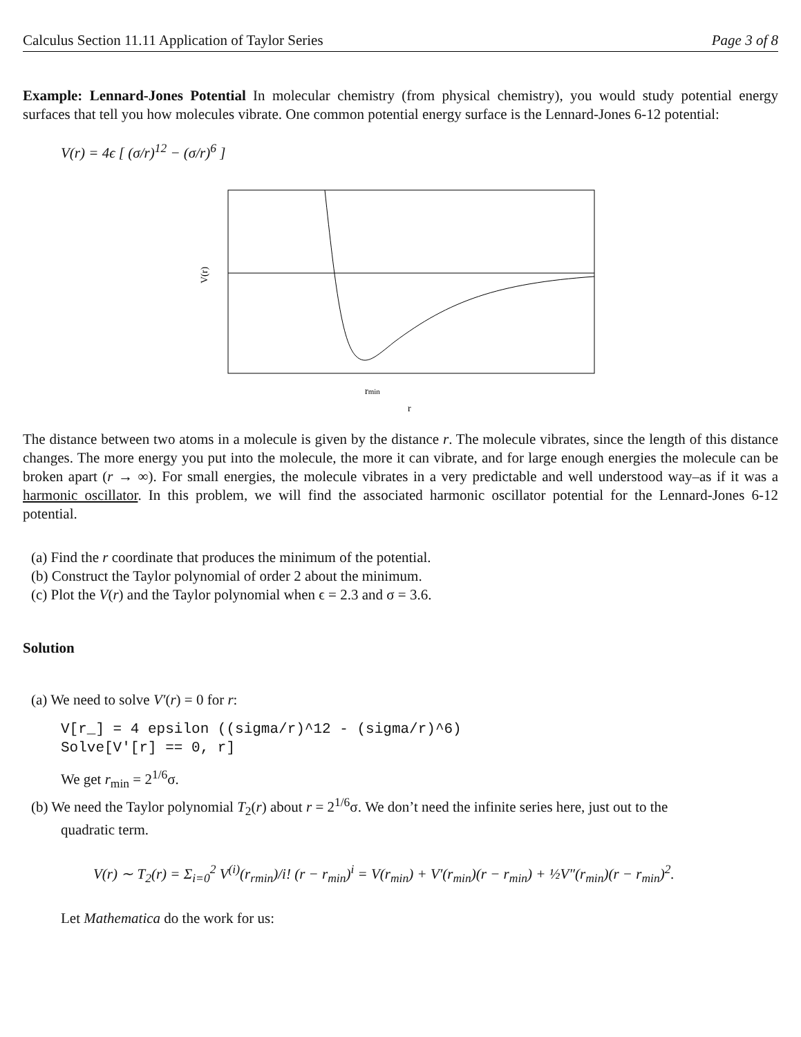Calculus Section 11.11 Application of Taylor Series Page 3 of 8
Example: Lennard-Jones Potential In molecular chemistry (from physical chemistry), you would study potential energy surfaces that tell you how molecules vibrate. One common potential energy surface is the Lennard-Jones 6-12 potential:
V(r) = 4ϵ [ (σ/r)<sup>12</sup> − (σ/r)<sup>6</sup> ]
V(r)
rmin
r
The distance between two atoms in a molecule is given by the distance r. The molecule vibrates, since the length of this distance changes. The more energy you put into the molecule, the more it can vibrate, and for large enough energies the molecule can be broken apart (r → ∞). For small energies, the molecule vibrates in a very predictable and well understood way–as if it was a harmonic oscillator. In this problem, we will find the associated harmonic oscillator potential for the Lennard-Jones 6-12 potential.
(a) Find the r coordinate that produces the minimum of the potential.
(b) Construct the Taylor polynomial of order 2 about the minimum.
(c) Plot the V(r) and the Taylor polynomial when ϵ = 2.3 and σ = 3.6.
Solution
(a) We need to solve V′(r) = 0 for r:
V[r_] = 4 epsilon ((sigma/r)^12 - (sigma/r)^6) Solve[V'[r] == 0, r]
We get r<sub>min</sub> = 2<sup>1/6</sup>σ.
(b) We need the Taylor polynomial T<sub>2</sub>(r) about r = 2<sup>1/6</sup>σ. We don’t need the infinite series here, just out to the
quadratic term.
V(r) ∼ T<sub>2</sub>(r) = Σ<sub>i=0</sub><sup>2</sup> V<sup>(i)</sup>(r<sub>rmin</sub>)/i! (r − r<sub>min</sub>)<sup>i</sup> = V(r<sub>min</sub>) + V′(r<sub>min</sub>)(r − r<sub>min</sub>) + ½V″(r<sub>min</sub>)(r − r<sub>min</sub>)<sup>2</sup>.
Let Mathematica do the work for us: